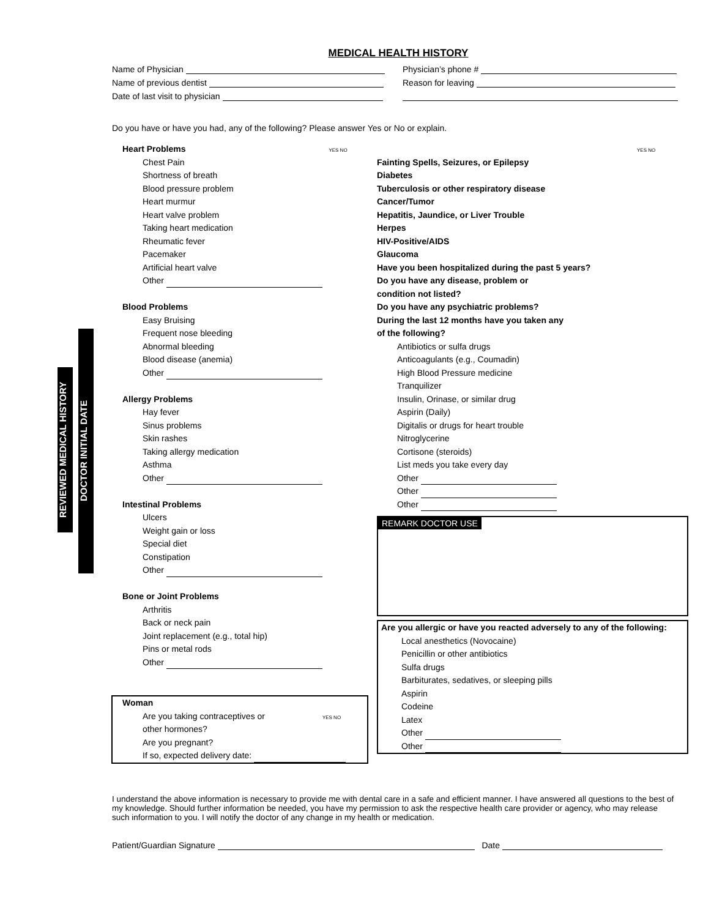MEDICAL HEALTH HISTORY
Name of Physician
Physician’s phone #
Name of previous dentist
Reason for leaving
Date of last visit to physician
Do you have or have you had, any of the following? Please answer Yes or No or explain.
REVIEWED MEDICAL HISTORY
DOCTOR INITIAL DATE
Heart Problems YES NO
Chest Pain
Shortness of breath
Blood pressure problem
Heart murmur
Heart valve problem
Taking heart medication
Rheumatic fever
Pacemaker
Artificial heart valve
Other
Blood Problems
Easy Bruising
Frequent nose bleeding
Abnormal bleeding
Blood disease (anemia)
Other
Allergy Problems
Hay fever
Sinus problems
Skin rashes
Taking allergy medication
Asthma
Other
Intestinal Problems
Ulcers
Weight gain or loss
Special diet
Constipation
Other
Bone or Joint Problems
Arthritis
Back or neck pain
Joint replacement (e.g., total hip)
Pins or metal rods
Other
Woman
Are you taking contraceptives or YES NO
other hormones?
Are you pregnant?
If so, expected delivery date:
YES NO
Fainting Spells, Seizures, or Epilepsy
Diabetes
Tuberculosis or other respiratory disease
Cancer/Tumor
Hepatitis, Jaundice, or Liver Trouble
Herpes
HIV-Positive/AIDS
Glaucoma
Have you been hospitalized during the past 5 years?
Do you have any disease, problem or
condition not listed?
Do you have any psychiatric problems?
During the last 12 months have you taken any
of the following?
Antibiotics or sulfa drugs
Anticoagulants (e.g., Coumadin)
High Blood Pressure medicine
Tranquilizer
Insulin, Orinase, or similar drug
Aspirin (Daily)
Digitalis or drugs for heart trouble
Nitroglycerine
Cortisone (steroids)
List meds you take every day
Other
Other
Other
REMARK DOCTOR USE
Are you allergic or have you reacted adversely to any of the following:
Local anesthetics (Novocaine)
Penicillin or other antibiotics
Sulfa drugs
Barbiturates, sedatives, or sleeping pills
Aspirin
Codeine
Latex
Other
Other
I understand the above information is necessary to provide me with dental care in a safe and efficient manner. I have answered all questions to the best of my knowledge. Should further information be needed, you have my permission to ask the respective health care provider or agency, who may release such information to you. I will notify the doctor of any change in my health or medication.
Patient/Guardian Signature Date